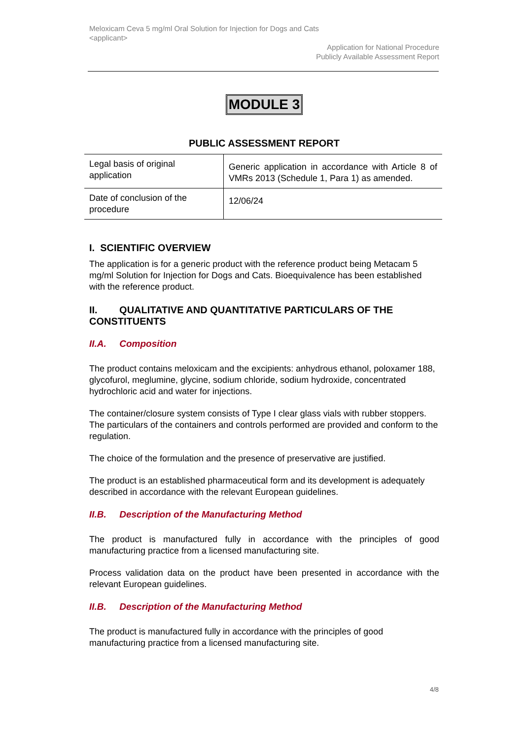Meloxicam Ceva 5 mg/ml Oral Solution for Injection for Dogs and Cats
<applicant>
Application for National Procedure
Publicly Available Assessment Report
MODULE 3
PUBLIC ASSESSMENT REPORT
| Legal basis of original application | Generic application in accordance with Article 8 of VMRs 2013 (Schedule 1, Para 1) as amended. |
| Date of conclusion of the procedure | 12/06/24 |
I. SCIENTIFIC OVERVIEW
The application is for a generic product with the reference product being Metacam 5 mg/ml Solution for Injection for Dogs and Cats. Bioequivalence has been established with the reference product.
II. QUALITATIVE AND QUANTITATIVE PARTICULARS OF THE CONSTITUENTS
II.A. Composition
The product contains meloxicam and the excipients: anhydrous ethanol, poloxamer 188, glycofurol, meglumine, glycine, sodium chloride, sodium hydroxide, concentrated hydrochloric acid and water for injections.
The container/closure system consists of Type I clear glass vials with rubber stoppers. The particulars of the containers and controls performed are provided and conform to the regulation.
The choice of the formulation and the presence of preservative are justified.
The product is an established pharmaceutical form and its development is adequately described in accordance with the relevant European guidelines.
II.B. Description of the Manufacturing Method
The product is manufactured fully in accordance with the principles of good manufacturing practice from a licensed manufacturing site.
Process validation data on the product have been presented in accordance with the relevant European guidelines.
II.B. Description of the Manufacturing Method
The product is manufactured fully in accordance with the principles of good manufacturing practice from a licensed manufacturing site.
4/8